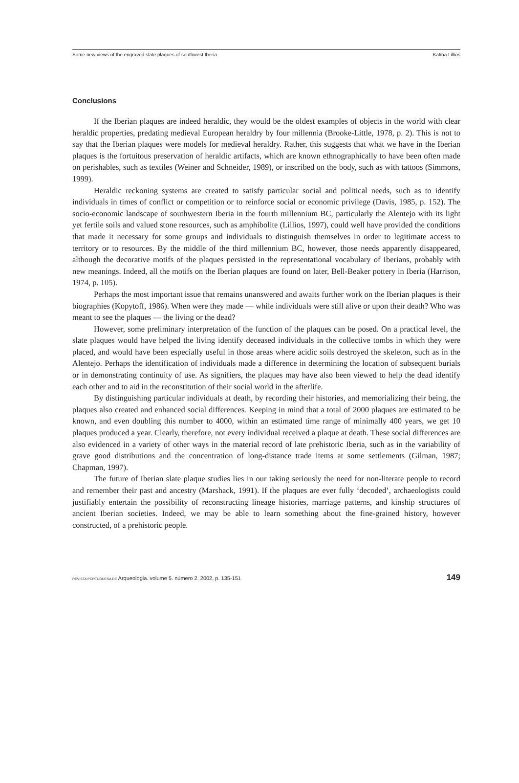Some new views of the engraved slate plaques of southwest Iberia Katina Lillios
Conclusions
If the Iberian plaques are indeed heraldic, they would be the oldest examples of objects in the world with clear heraldic properties, predating medieval European heraldry by four millennia (Brooke-Little, 1978, p. 2). This is not to say that the Iberian plaques were models for medieval heraldry. Rather, this suggests that what we have in the Iberian plaques is the fortuitous preservation of heraldic artifacts, which are known ethnographically to have been often made on perishables, such as textiles (Weiner and Schneider, 1989), or inscribed on the body, such as with tattoos (Simmons, 1999).
Heraldic reckoning systems are created to satisfy particular social and political needs, such as to identify individuals in times of conflict or competition or to reinforce social or economic privilege (Davis, 1985, p. 152). The socio-economic landscape of southwestern Iberia in the fourth millennium BC, particularly the Alentejo with its light yet fertile soils and valued stone resources, such as amphibolite (Lillios, 1997), could well have provided the conditions that made it necessary for some groups and individuals to distinguish themselves in order to legitimate access to territory or to resources. By the middle of the third millennium BC, however, those needs apparently disappeared, although the decorative motifs of the plaques persisted in the representational vocabulary of Iberians, probably with new meanings. Indeed, all the motifs on the Iberian plaques are found on later, Bell-Beaker pottery in Iberia (Harrison, 1974, p. 105).
Perhaps the most important issue that remains unanswered and awaits further work on the Iberian plaques is their biographies (Kopytoff, 1986). When were they made — while individuals were still alive or upon their death? Who was meant to see the plaques — the living or the dead?
However, some preliminary interpretation of the function of the plaques can be posed. On a practical level, the slate plaques would have helped the living identify deceased individuals in the collective tombs in which they were placed, and would have been especially useful in those areas where acidic soils destroyed the skeleton, such as in the Alentejo. Perhaps the identification of individuals made a difference in determining the location of subsequent burials or in demonstrating continuity of use. As signifiers, the plaques may have also been viewed to help the dead identify each other and to aid in the reconstitution of their social world in the afterlife.
By distinguishing particular individuals at death, by recording their histories, and memorializing their being, the plaques also created and enhanced social differences. Keeping in mind that a total of 2000 plaques are estimated to be known, and even doubling this number to 4000, within an estimated time range of minimally 400 years, we get 10 plaques produced a year. Clearly, therefore, not every individual received a plaque at death. These social differences are also evidenced in a variety of other ways in the material record of late prehistoric Iberia, such as in the variability of grave good distributions and the concentration of long-distance trade items at some settlements (Gilman, 1987; Chapman, 1997).
The future of Iberian slate plaque studies lies in our taking seriously the need for non-literate people to record and remember their past and ancestry (Marshack, 1991). If the plaques are ever fully ‘decoded’, archaeologists could justifiably entertain the possibility of reconstructing lineage histories, marriage patterns, and kinship structures of ancient Iberian societies. Indeed, we may be able to learn something about the fine-grained history, however constructed, of a prehistoric people.
REVISTA PORTUGUESA DE Arqueologia. volume 5. número 2. 2002, p. 135-151 149